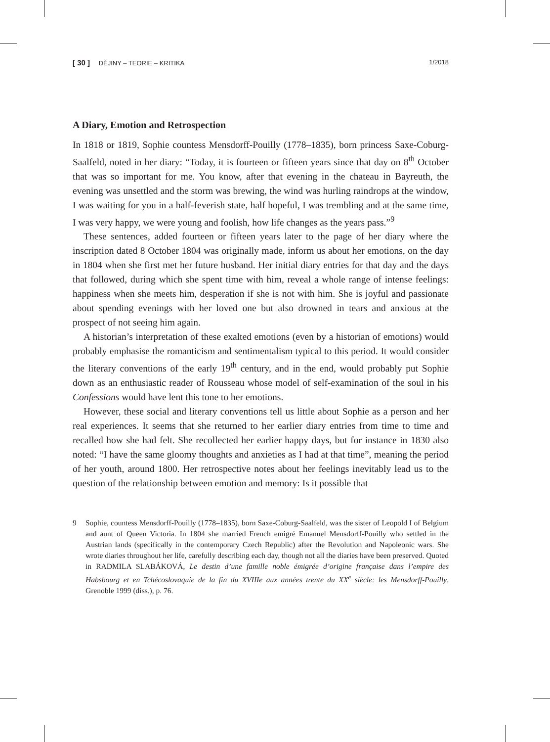[ 30 ] DĚJINY – TEORIE – KRITIKA
1/2018
A Diary, Emotion and Retrospection
In 1818 or 1819, Sophie countess Mensdorff-Pouilly (1778–1835), born princess Saxe-Coburg-Saalfeld, noted in her diary: “Today, it is fourteen or fifteen years since that day on 8<sup>th</sup> October that was so important for me. You know, after that evening in the chateau in Bayreuth, the evening was unsettled and the storm was brewing, the wind was hurling raindrops at the window, I was waiting for you in a half-feverish state, half hopeful, I was trembling and at the same time, I was very happy, we were young and foolish, how life changes as the years pass.”<sup>9</sup>
These sentences, added fourteen or fifteen years later to the page of her diary where the inscription dated 8 October 1804 was originally made, inform us about her emotions, on the day in 1804 when she first met her future husband. Her initial diary entries for that day and the days that followed, during which she spent time with him, reveal a whole range of intense feelings: happiness when she meets him, desperation if she is not with him. She is joyful and passionate about spending evenings with her loved one but also drowned in tears and anxious at the prospect of not seeing him again.
A historian’s interpretation of these exalted emotions (even by a historian of emotions) would probably emphasise the romanticism and sentimentalism typical to this period. It would consider the literary conventions of the early 19<sup>th</sup> century, and in the end, would probably put Sophie down as an enthusiastic reader of Rousseau whose model of self-examination of the soul in his Confessions would have lent this tone to her emotions.
However, these social and literary conventions tell us little about Sophie as a person and her real experiences. It seems that she returned to her earlier diary entries from time to time and recalled how she had felt. She recollected her earlier happy days, but for instance in 1830 also noted: “I have the same gloomy thoughts and anxieties as I had at that time”, meaning the period of her youth, around 1800. Her retrospective notes about her feelings inevitably lead us to the question of the relationship between emotion and memory: Is it possible that
9 Sophie, countess Mensdorff-Pouilly (1778–1835), born Saxe-Coburg-Saalfeld, was the sister of Leopold I of Belgium and aunt of Queen Victoria. In 1804 she married French emigré Emanuel Mensdorff-Pouilly who settled in the Austrian lands (specifically in the contemporary Czech Republic) after the Revolution and Napoleonic wars. She wrote diaries throughout her life, carefully describing each day, though not all the diaries have been preserved. Quoted in RADMILA SLABÁKOVÁ, Le destin d’une famille noble émigrée d’origine française dans l’empire des Habsbourg et en Tchécoslovaquie de la fin du XVIIIe aux années trente du XX<sup>e</sup> siècle: les Mensdorff-Pouilly, Grenoble 1999 (diss.), p. 76.